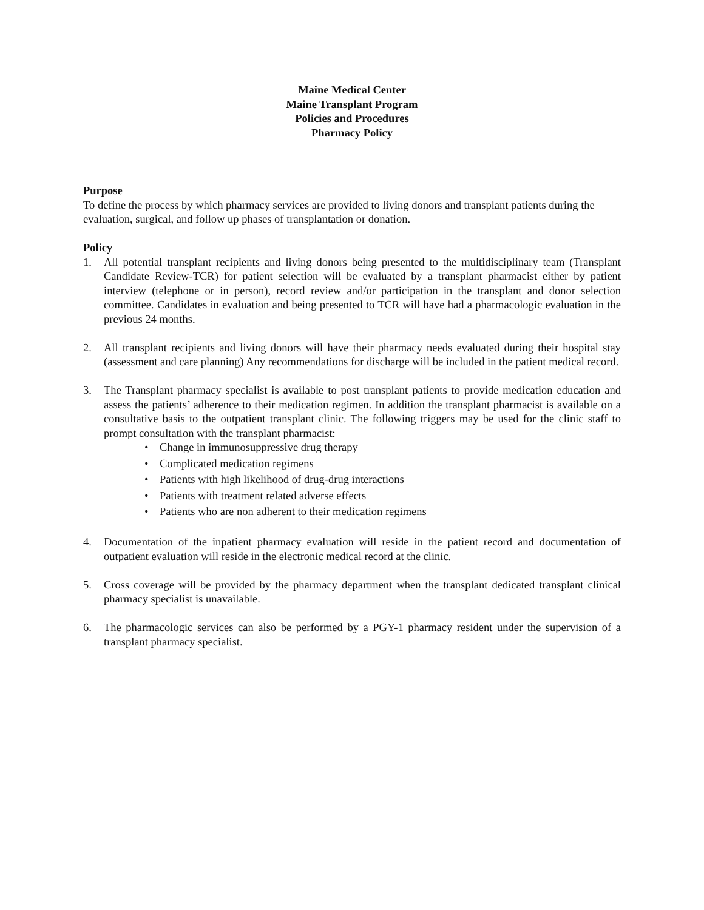Maine Medical Center
Maine Transplant Program
Policies and Procedures
Pharmacy Policy
Purpose
To define the process by which pharmacy services are provided to living donors and transplant patients during the evaluation, surgical, and follow up phases of transplantation or donation.
Policy
1. All potential transplant recipients and living donors being presented to the multidisciplinary team (Transplant Candidate Review-TCR) for patient selection will be evaluated by a transplant pharmacist either by patient interview (telephone or in person), record review and/or participation in the transplant and donor selection committee. Candidates in evaluation and being presented to TCR will have had a pharmacologic evaluation in the previous 24 months.
2. All transplant recipients and living donors will have their pharmacy needs evaluated during their hospital stay (assessment and care planning) Any recommendations for discharge will be included in the patient medical record.
3. The Transplant pharmacy specialist is available to post transplant patients to provide medication education and assess the patients’ adherence to their medication regimen. In addition the transplant pharmacist is available on a consultative basis to the outpatient transplant clinic. The following triggers may be used for the clinic staff to prompt consultation with the transplant pharmacist:
• Change in immunosuppressive drug therapy
• Complicated medication regimens
• Patients with high likelihood of drug-drug interactions
• Patients with treatment related adverse effects
• Patients who are non adherent to their medication regimens
4. Documentation of the inpatient pharmacy evaluation will reside in the patient record and documentation of outpatient evaluation will reside in the electronic medical record at the clinic.
5. Cross coverage will be provided by the pharmacy department when the transplant dedicated transplant clinical pharmacy specialist is unavailable.
6. The pharmacologic services can also be performed by a PGY-1 pharmacy resident under the supervision of a transplant pharmacy specialist.